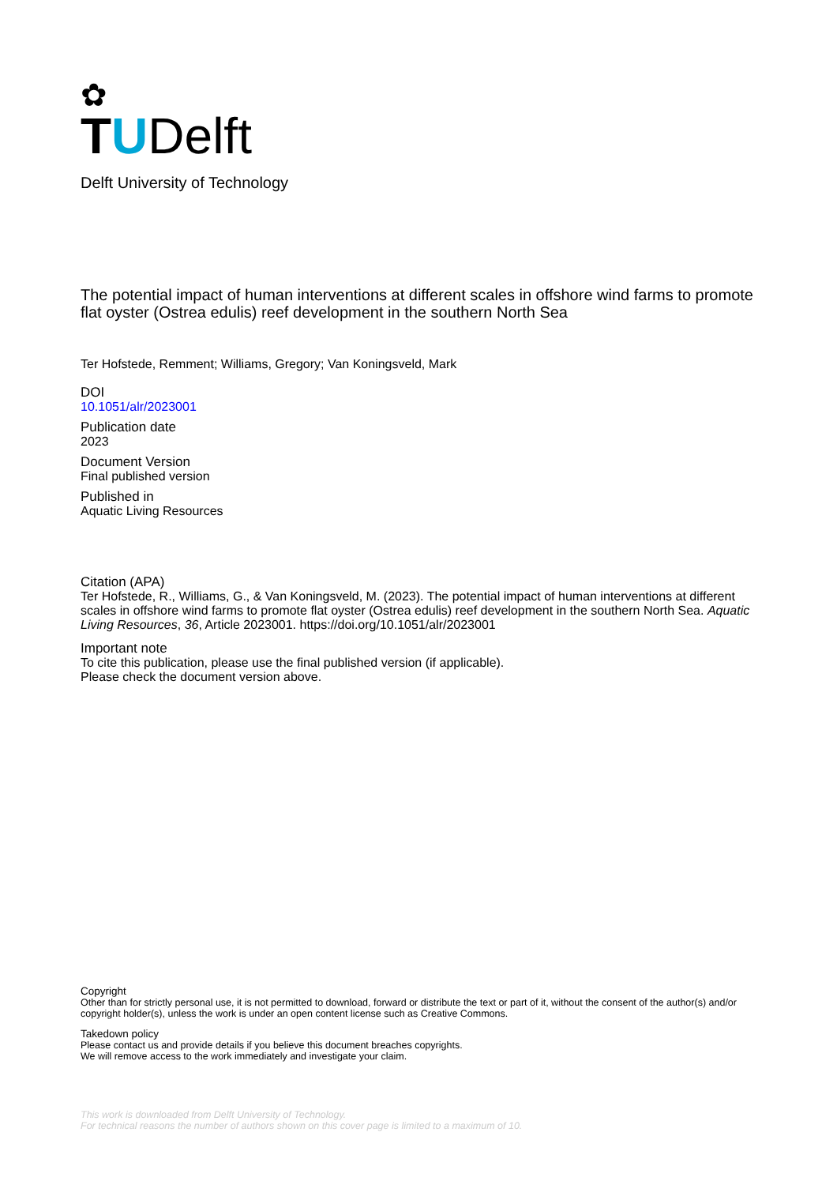✿
TUDelft
Delft University of Technology
The potential impact of human interventions at different scales in offshore wind farms to promote flat oyster (Ostrea edulis) reef development in the southern North Sea
Ter Hofstede, Remment; Williams, Gregory; Van Koningsveld, Mark
DOI
10.1051/alr/2023001
Publication date
2023
Document Version
Final published version
Published in
Aquatic Living Resources
Citation (APA)
Ter Hofstede, R., Williams, G., & Van Koningsveld, M. (2023). The potential impact of human interventions at different scales in offshore wind farms to promote flat oyster (Ostrea edulis) reef development in the southern North Sea. Aquatic Living Resources, 36, Article 2023001. https://doi.org/10.1051/alr/2023001
Important note
To cite this publication, please use the final published version (if applicable).
Please check the document version above.
Copyright
Other than for strictly personal use, it is not permitted to download, forward or distribute the text or part of it, without the consent of the author(s) and/or copyright holder(s), unless the work is under an open content license such as Creative Commons.
Takedown policy
Please contact us and provide details if you believe this document breaches copyrights.
We will remove access to the work immediately and investigate your claim.
This work is downloaded from Delft University of Technology.
For technical reasons the number of authors shown on this cover page is limited to a maximum of 10.